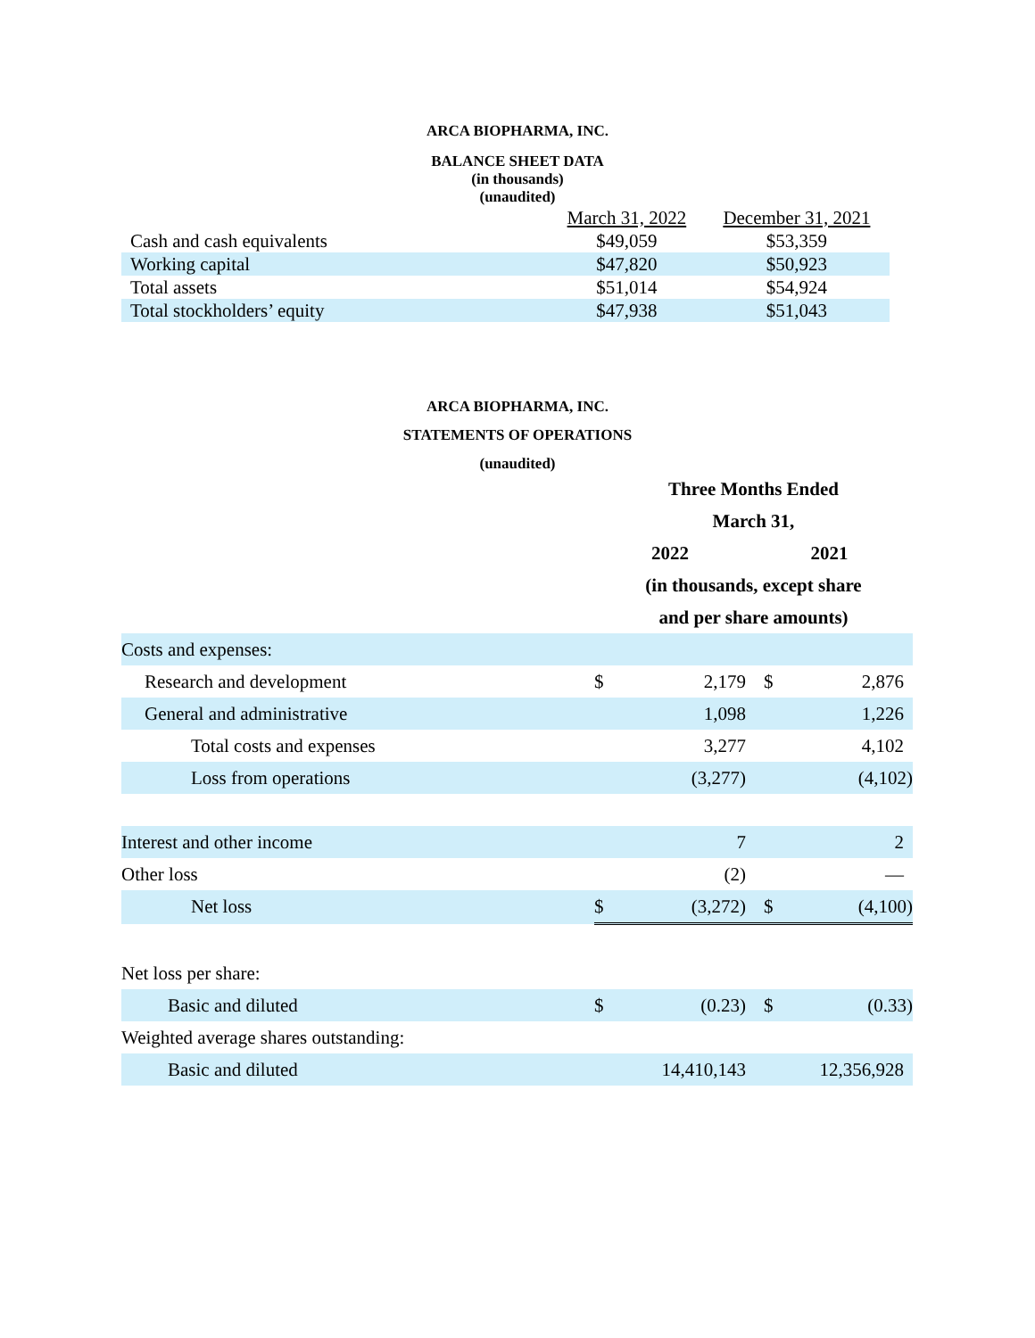ARCA BIOPHARMA, INC.
BALANCE SHEET DATA
(in thousands)
(unaudited)
| | March 31, 2022 | December 31, 2021 |
| Cash and cash equivalents | $49,059 | $53,359 |
| Working capital | $47,820 | $50,923 |
| Total assets | $51,014 | $54,924 |
| Total stockholders’ equity | $47,938 | $51,043 |
ARCA BIOPHARMA, INC.
STATEMENTS OF OPERATIONS
(unaudited)
| | Three Months Ended | | | |
| | March 31, | | | |
| | 2022 | | 2021 | |
| | (in thousands, except share | | | |
| | and per share amounts) | | | |
| Costs and expenses: | | | | |
| Research and development | $ | 2,179 | $ | 2,876 |
| General and administrative | | 1,098 | | 1,226 |
| Total costs and expenses | | 3,277 | | 4,102 |
| Loss from operations | | (3,277) | | (4,102) |
| Interest and other income | | 7 | | 2 |
| Other loss | | (2) | | — |
| Net loss | $ | (3,272) | $ | (4,100) |
| Net loss per share: | | | | |
| Basic and diluted | $ | (0.23) | $ | (0.33) |
| Weighted average shares outstanding: | | | | |
| Basic and diluted | | 14,410,143 | | 12,356,928 |